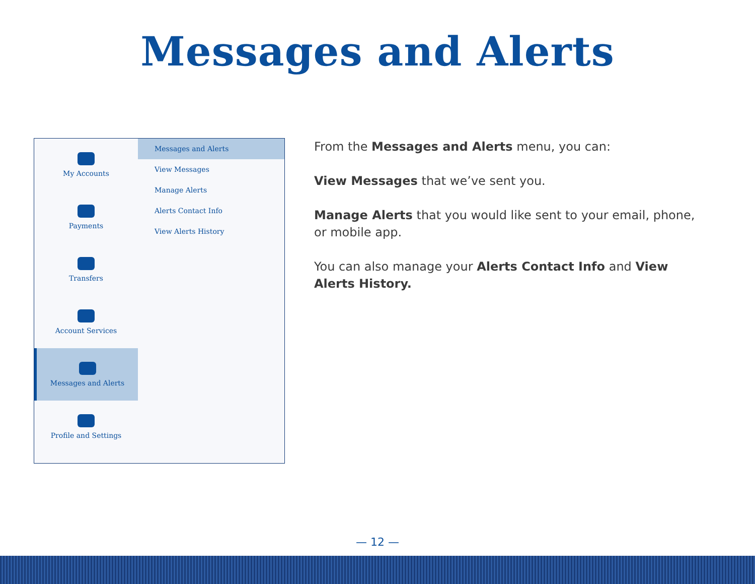Messages and Alerts
My Accounts
Payments
Transfers
Account Services
Messages and Alerts
Profile and Settings
Messages and Alerts
View Messages
Manage Alerts
Alerts Contact Info
View Alerts History
From the Messages and Alerts menu, you can:
View Messages that we’ve sent you.
Manage Alerts that you would like sent to your email, phone, or mobile app.
You can also manage your Alerts Contact Info and View Alerts History.
— 12 —